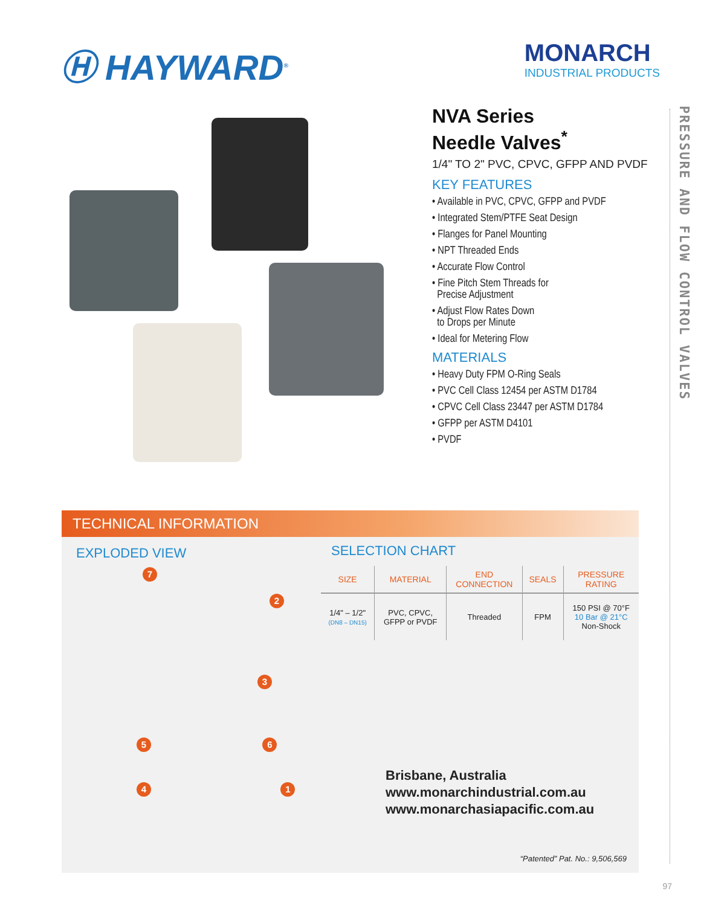Ⓗ HAYWARD<sup>®</sup>
MONARCH
INDUSTRIAL PRODUCTS
NVA Series
Needle Valves<sup>*</sup>
1/4" TO 2" PVC, CPVC, GFPP AND PVDF
KEY FEATURES
• Available in PVC, CPVC, GFPP and PVDF
• Integrated Stem/PTFE Seat Design
• Flanges for Panel Mounting
• NPT Threaded Ends
• Accurate Flow Control
• Fine Pitch Stem Threads for
Precise Adjustment
• Adjust Flow Rates Down
to Drops per Minute
• Ideal for Metering Flow
MATERIALS
• Heavy Duty FPM O-Ring Seals
• PVC Cell Class 12454 per ASTM D1784
• CPVC Cell Class 23447 per ASTM D1784
• GFPP per ASTM D4101
• PVDF
PRESSURE AND FLOW CONTROL VALVES
TECHNICAL INFORMATION
EXPLODED VIEW
7
2
3
5 6
4 1
SELECTION CHART
| SIZE | MATERIAL | END CONNECTION | SEALS | PRESSURE RATING |
| --- | --- | --- | --- | --- |
| 1/4" – 1/2" (DN8 – DN15) | PVC, CPVC, GFPP or PVDF | Threaded | FPM | 150 PSI @ 70°F 10 Bar @ 21°C Non-Shock |
Brisbane, Australia
www.monarchindustrial.com.au
www.monarchasiapacific.com.au
“Patented” Pat. No.: 9,506,569
97